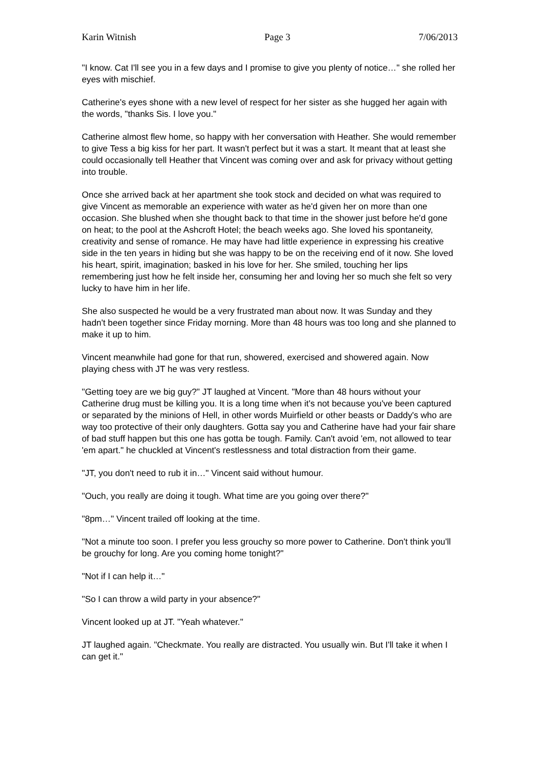Karin Witnish Page 3 7/06/2013
"I know. Cat I'll see you in a few days and I promise to give you plenty of notice…" she rolled her eyes with mischief.
Catherine's eyes shone with a new level of respect for her sister as she hugged her again with the words, "thanks Sis. I love you."
Catherine almost flew home, so happy with her conversation with Heather. She would remember to give Tess a big kiss for her part. It wasn't perfect but it was a start. It meant that at least she could occasionally tell Heather that Vincent was coming over and ask for privacy without getting into trouble.
Once she arrived back at her apartment she took stock and decided on what was required to give Vincent as memorable an experience with water as he'd given her on more than one occasion. She blushed when she thought back to that time in the shower just before he'd gone on heat; to the pool at the Ashcroft Hotel; the beach weeks ago. She loved his spontaneity, creativity and sense of romance. He may have had little experience in expressing his creative side in the ten years in hiding but she was happy to be on the receiving end of it now. She loved his heart, spirit, imagination; basked in his love for her. She smiled, touching her lips remembering just how he felt inside her, consuming her and loving her so much she felt so very lucky to have him in her life.
She also suspected he would be a very frustrated man about now. It was Sunday and they hadn't been together since Friday morning. More than 48 hours was too long and she planned to make it up to him.
Vincent meanwhile had gone for that run, showered, exercised and showered again. Now playing chess with JT he was very restless.
"Getting toey are we big guy?" JT laughed at Vincent. "More than 48 hours without your Catherine drug must be killing you. It is a long time when it's not because you've been captured or separated by the minions of Hell, in other words Muirfield or other beasts or Daddy's who are way too protective of their only daughters. Gotta say you and Catherine have had your fair share of bad stuff happen but this one has gotta be tough. Family. Can't avoid 'em, not allowed to tear 'em apart." he chuckled at Vincent's restlessness and total distraction from their game.
"JT, you don't need to rub it in…" Vincent said without humour.
"Ouch, you really are doing it tough. What time are you going over there?"
"8pm…" Vincent trailed off looking at the time.
"Not a minute too soon. I prefer you less grouchy so more power to Catherine. Don't think you'll be grouchy for long. Are you coming home tonight?"
"Not if I can help it…"
"So I can throw a wild party in your absence?"
Vincent looked up at JT. "Yeah whatever."
JT laughed again. "Checkmate. You really are distracted. You usually win. But I'll take it when I can get it."